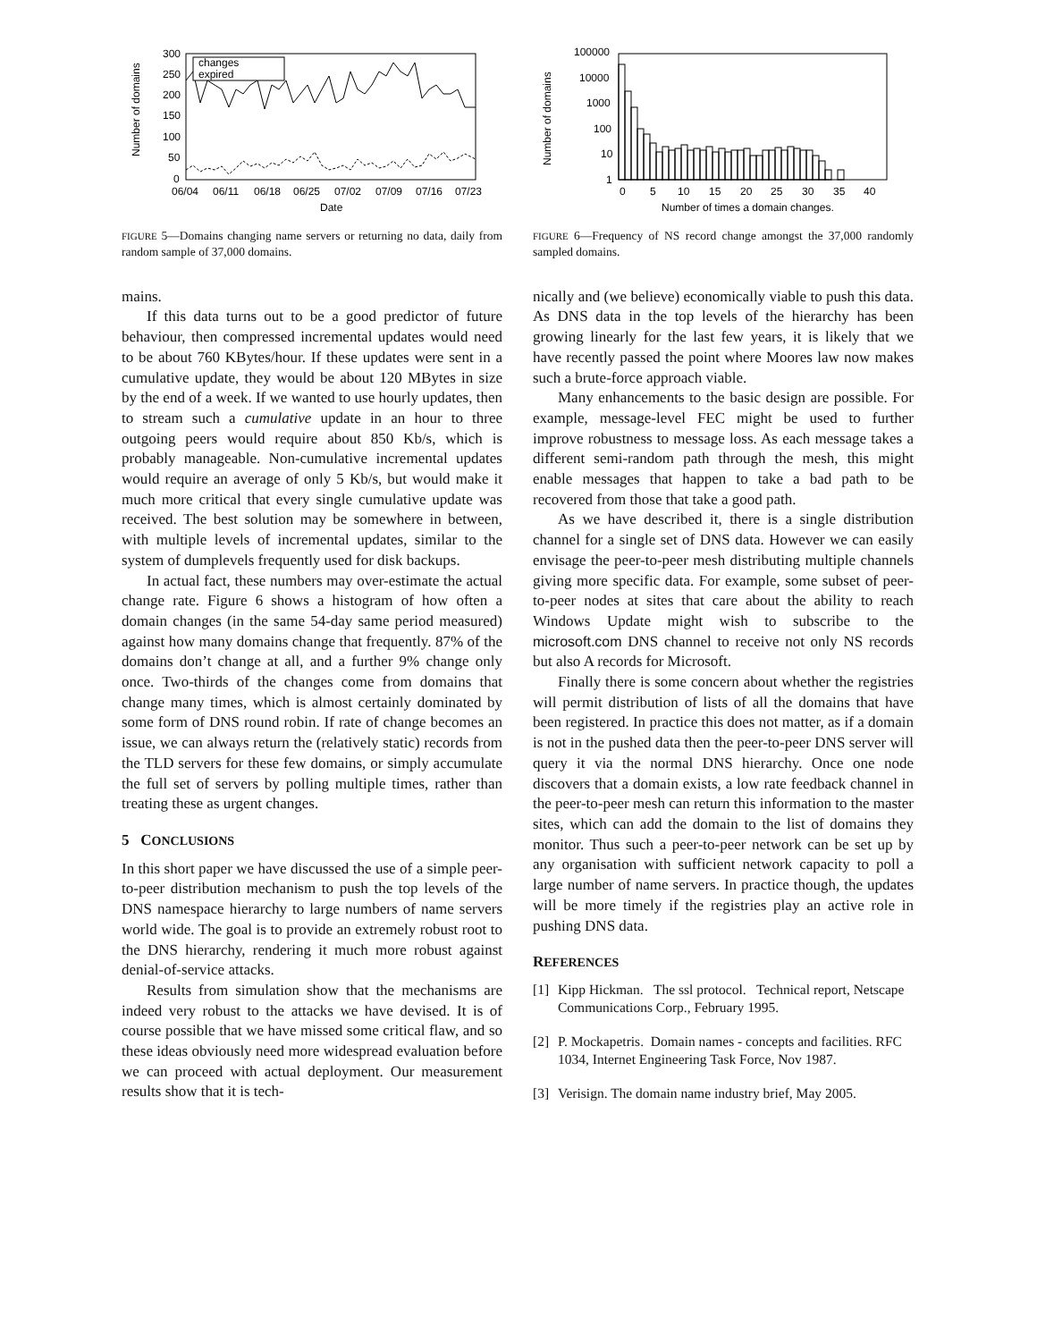Number of domains
300
250
200
150
100
50
0
06/04
06/11
06/18
06/25
07/02
07/09
07/16
07/23
Date
changes
expired
FIGURE 5—Domains changing name servers or returning no data, daily from random sample of 37,000 domains.
mains.
If this data turns out to be a good predictor of future behaviour, then compressed incremental updates would need to be about 760 KBytes/hour. If these updates were sent in a cumulative update, they would be about 120 MBytes in size by the end of a week. If we wanted to use hourly updates, then to stream such a cumulative update in an hour to three outgoing peers would require about 850 Kb/s, which is probably manageable. Non-cumulative incremental updates would require an average of only 5 Kb/s, but would make it much more critical that every single cumulative update was received. The best solution may be somewhere in between, with multiple levels of incremental updates, similar to the system of dumplevels frequently used for disk backups.
In actual fact, these numbers may over-estimate the actual change rate. Figure 6 shows a histogram of how often a domain changes (in the same 54-day same period measured) against how many domains change that frequently. 87% of the domains don’t change at all, and a further 9% change only once. Two-thirds of the changes come from domains that change many times, which is almost certainly dominated by some form of DNS round robin. If rate of change becomes an issue, we can always return the (relatively static) records from the TLD servers for these few domains, or simply accumulate the full set of servers by polling multiple times, rather than treating these as urgent changes.
5 CONCLUSIONS
In this short paper we have discussed the use of a simple peer-to-peer distribution mechanism to push the top levels of the DNS namespace hierarchy to large numbers of name servers world wide. The goal is to provide an extremely robust root to the DNS hierarchy, rendering it much more robust against denial-of-service attacks.
Results from simulation show that the mechanisms are indeed very robust to the attacks we have devised. It is of course possible that we have missed some critical flaw, and so these ideas obviously need more widespread evaluation before we can proceed with actual deployment. Our measurement results show that it is tech-
Number of domains
100000
10000
1000
100
10
1
0
5
10
15
20
25
30
35
40
Number of times a domain changes.
FIGURE 6—Frequency of NS record change amongst the 37,000 randomly sampled domains.
nically and (we believe) economically viable to push this data. As DNS data in the top levels of the hierarchy has been growing linearly for the last few years, it is likely that we have recently passed the point where Moores law now makes such a brute-force approach viable.
Many enhancements to the basic design are possible. For example, message-level FEC might be used to further improve robustness to message loss. As each message takes a different semi-random path through the mesh, this might enable messages that happen to take a bad path to be recovered from those that take a good path.
As we have described it, there is a single distribution channel for a single set of DNS data. However we can easily envisage the peer-to-peer mesh distributing multiple channels giving more specific data. For example, some subset of peer-to-peer nodes at sites that care about the ability to reach Windows Update might wish to subscribe to the microsoft.com DNS channel to receive not only NS records but also A records for Microsoft.
Finally there is some concern about whether the registries will permit distribution of lists of all the domains that have been registered. In practice this does not matter, as if a domain is not in the pushed data then the peer-to-peer DNS server will query it via the normal DNS hierarchy. Once one node discovers that a domain exists, a low rate feedback channel in the peer-to-peer mesh can return this information to the master sites, which can add the domain to the list of domains they monitor. Thus such a peer-to-peer network can be set up by any organisation with sufficient network capacity to poll a large number of name servers. In practice though, the updates will be more timely if the registries play an active role in pushing DNS data.
REFERENCES
[1] Kipp Hickman. The ssl protocol. Technical report, Netscape Communications Corp., February 1995.
[2] P. Mockapetris. Domain names - concepts and facilities. RFC 1034, Internet Engineering Task Force, Nov 1987.
[3] Verisign. The domain name industry brief, May 2005.